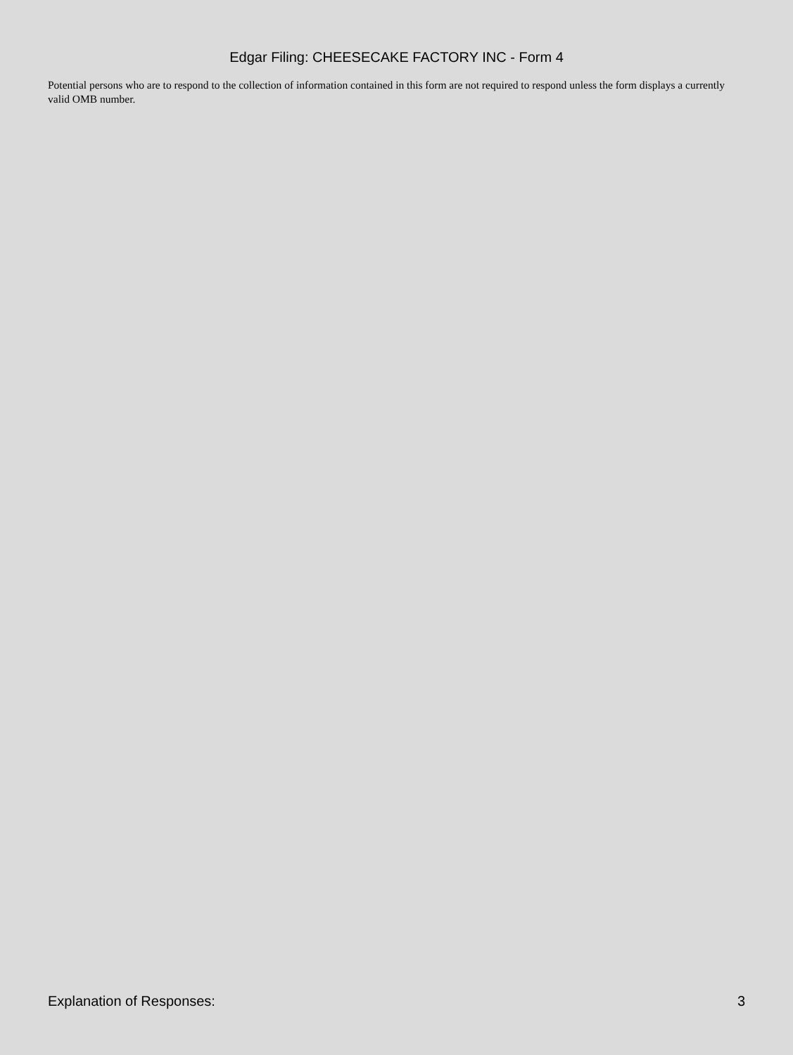Edgar Filing: CHEESECAKE FACTORY INC - Form 4
Potential persons who are to respond to the collection of information contained in this form are not required to respond unless the form displays a currently valid OMB number.
Explanation of Responses: 3